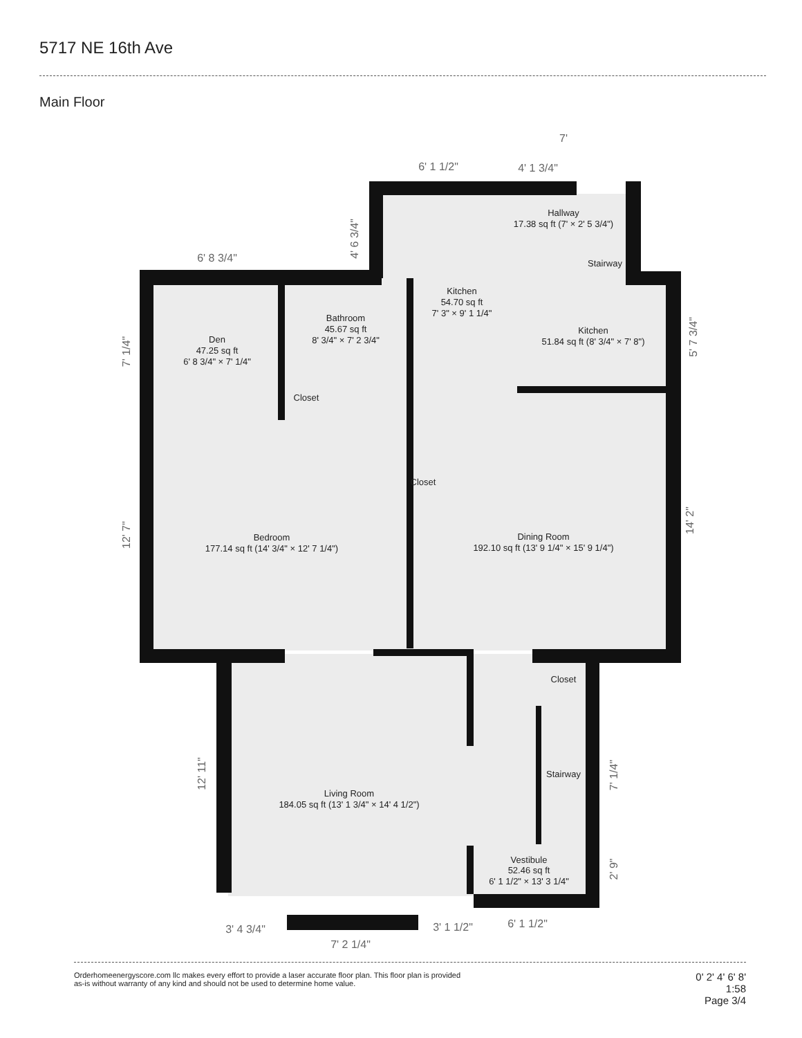5717 NE 16th Ave
Main Floor
Hallway
17.38 sq ft (7' × 2' 5 3/4")
Stairway
Kitchen
54.70 sq ft
7' 3" × 9' 1 1/4"
Bathroom
45.67 sq ft
8' 3/4" × 7' 2 3/4"
Kitchen
51.84 sq ft (8' 3/4" × 7' 8")
Den
47.25 sq ft
6' 8 3/4" × 7' 1/4"
Closet
Closet
Bedroom
177.14 sq ft (14' 3/4" × 12' 7 1/4")
Dining Room
192.10 sq ft (13' 9 1/4" × 15' 9 1/4")
Closet
Stairway
Living Room
184.05 sq ft (13' 1 3/4" × 14' 4 1/2")
Vestibule
52.46 sq ft
6' 1 1/2" × 13' 3 1/4"
7'
6' 1 1/2"
4' 1 3/4"
6' 8 3/4"
4' 6 3/4"
7' 1/4"
5' 7 3/4"
12' 7"
14' 2"
12' 11"
7' 1/4"
2' 9"
3' 4 3/4"
7' 2 1/4"
3' 1 1/2"
6' 1 1/2"
Orderhomeenergyscore.com llc makes every effort to provide a laser accurate floor plan. This floor plan is provided
as-is without warranty of any kind and should not be used to determine home value.
0' 2' 4' 6' 8'
1:58
Page 3/4